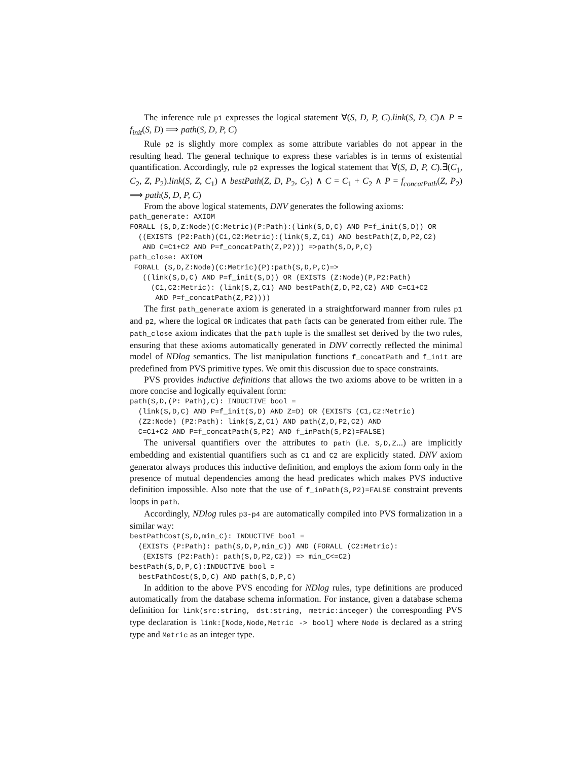The inference rule p1 expresses the logical statement ∀(S, D, P, C).link(S, D, C)∧ P = f<sub>init</sub>(S, D) ⟹ path(S, D, P, C)
Rule p2 is slightly more complex as some attribute variables do not appear in the resulting head. The general technique to express these variables is in terms of existential quantification. Accordingly, rule p2 expresses the logical statement that ∀(S, D, P, C).∃(C<sub>1</sub>, C<sub>2</sub>, Z, P<sub>2</sub>).link(S, Z, C<sub>1</sub>) ∧ bestPath(Z, D, P<sub>2</sub>, C<sub>2</sub>) ∧ C = C<sub>1</sub> + C<sub>2</sub> ∧ P = f<sub>concatPath</sub>(Z, P<sub>2</sub>) ⟹ path(S, D, P, C)
From the above logical statements, DNV generates the following axioms:
path_generate: AXIOM
FORALL (S,D,Z:Node)(C:Metric)(P:Path):(link(S,D,C) AND P=f_init(S,D)) OR
  ((EXISTS (P2:Path)(C1,C2:Metric):(link(S,Z,C1) AND bestPath(Z,D,P2,C2)
   AND C=C1+C2 AND P=f_concatPath(Z,P2))) =>path(S,D,P,C)
path_close: AXIOM
 FORALL (S,D,Z:Node)(C:Metric)(P):path(S,D,P,C)=>
   ((link(S,D,C) AND P=f_init(S,D)) OR (EXISTS (Z:Node)(P,P2:Path)
     (C1,C2:Metric): (link(S,Z,C1) AND bestPath(Z,D,P2,C2) AND C=C1+C2
      AND P=f_concatPath(Z,P2))))
The first path_generate axiom is generated in a straightforward manner from rules p1 and p2, where the logical OR indicates that path facts can be generated from either rule. The path_close axiom indicates that the path tuple is the smallest set derived by the two rules, ensuring that these axioms automatically generated in DNV correctly reflected the minimal model of NDlog semantics. The list manipulation functions f_concatPath and f_init are predefined from PVS primitive types. We omit this discussion due to space constraints.
PVS provides inductive definitions that allows the two axioms above to be written in a more concise and logically equivalent form:
path(S,D,(P: Path),C): INDUCTIVE bool =
  (link(S,D,C) AND P=f_init(S,D) AND Z=D) OR (EXISTS (C1,C2:Metric)
  (Z2:Node) (P2:Path): link(S,Z,C1) AND path(Z,D,P2,C2) AND
  C=C1+C2 AND P=f_concatPath(S,P2) AND f_inPath(S,P2)=FALSE)
The universal quantifiers over the attributes to path (i.e. S,D,Z...) are implicitly embedding and existential quantifiers such as C1 and C2 are explicitly stated. DNV axiom generator always produces this inductive definition, and employs the axiom form only in the presence of mutual dependencies among the head predicates which makes PVS inductive definition impossible. Also note that the use of f_inPath(S,P2)=FALSE constraint prevents loops in path.
Accordingly, NDlog rules p3-p4 are automatically compiled into PVS formalization in a similar way:
bestPathCost(S,D,min_C): INDUCTIVE bool =
  (EXISTS (P:Path): path(S,D,P,min_C)) AND (FORALL (C2:Metric):
   (EXISTS (P2:Path): path(S,D,P2,C2)) => min_C<=C2)
bestPath(S,D,P,C):INDUCTIVE bool =
  bestPathCost(S,D,C) AND path(S,D,P,C)
In addition to the above PVS encoding for NDlog rules, type definitions are produced automatically from the database schema information. For instance, given a database schema definition for link(src:string, dst:string, metric:integer) the corresponding PVS type declaration is link:[Node,Node,Metric -> bool] where Node is declared as a string type and Metric as an integer type.